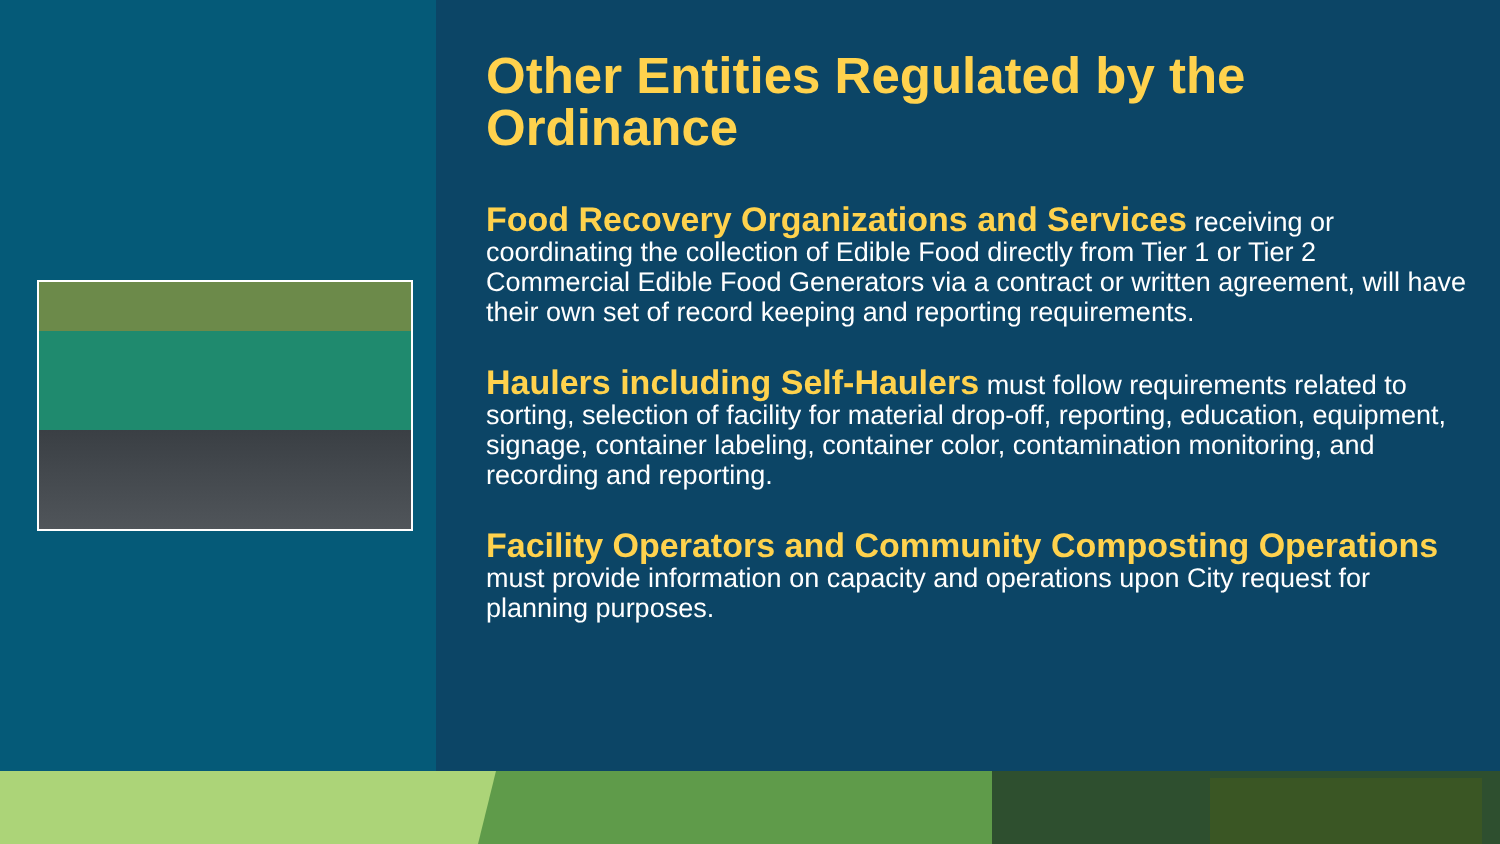Other Entities Regulated by the Ordinance
Food Recovery Organizations and Services receiving or coordinating the collection of Edible Food directly from Tier 1 or Tier 2 Commercial Edible Food Generators via a contract or written agreement, will have their own set of record keeping and reporting requirements.
Haulers including Self-Haulers must follow requirements related to sorting, selection of facility for material drop-off, reporting, education, equipment, signage, container labeling, container color, contamination monitoring, and recording and reporting.
Facility Operators and Community Composting Operations must provide information on capacity and operations upon City request for planning purposes.